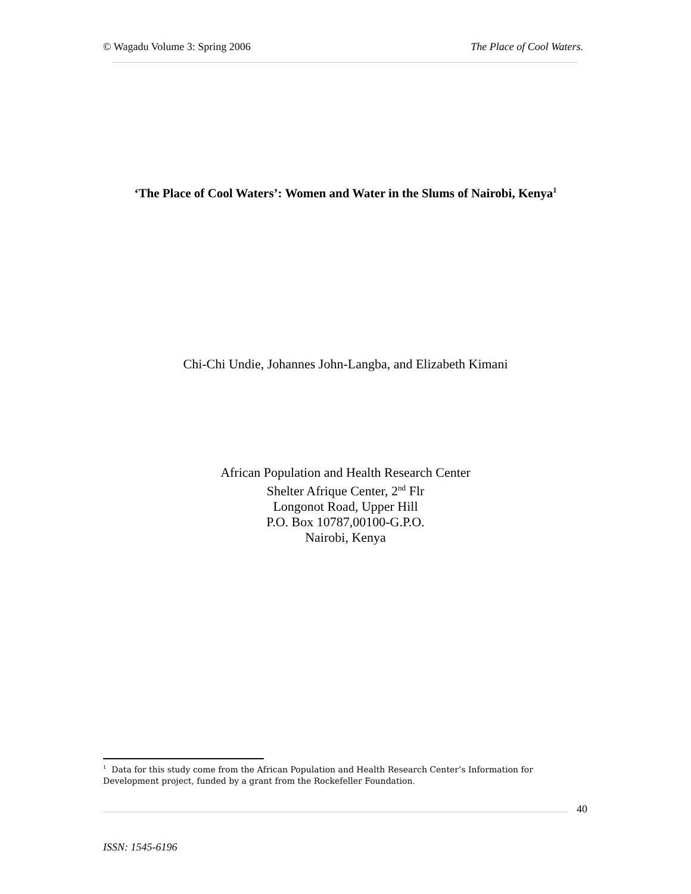© Wagadu Volume 3: Spring 2006 The Place of Cool Waters.
‘The Place of Cool Waters’: Women and Water in the Slums of Nairobi, Kenya<sup>1</sup>
Chi-Chi Undie, Johannes John-Langba, and Elizabeth Kimani
African Population and Health Research Center
Shelter Afrique Center, 2<sup>nd</sup> Flr
Longonot Road, Upper Hill
P.O. Box 10787,00100-G.P.O.
Nairobi, Kenya
<sup>1</sup> Data for this study come from the African Population and Health Research Center’s Information for Development project, funded by a grant from the Rockefeller Foundation.
40
ISSN: 1545-6196